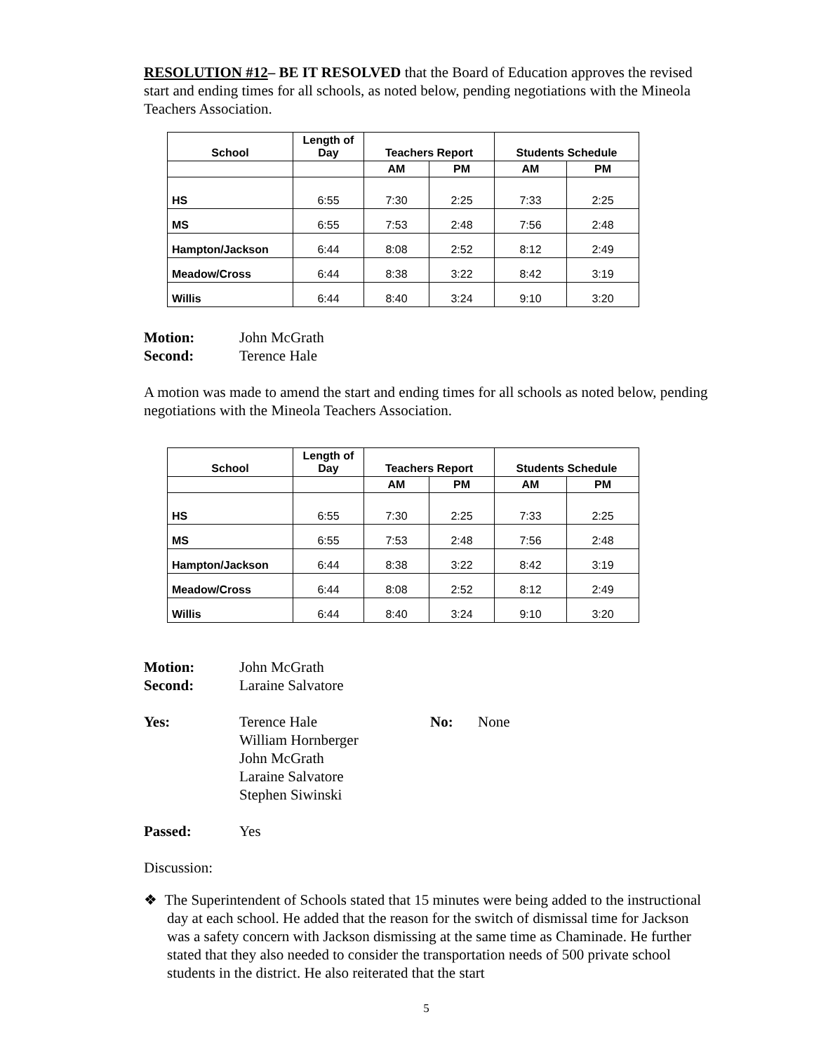RESOLUTION #12– BE IT RESOLVED that the Board of Education approves the revised start and ending times for all schools, as noted below, pending negotiations with the Mineola Teachers Association.
| School | Length of Day | Teachers Report | | Students Schedule | |
| --- | --- | --- | --- | --- | --- |
| | | AM | PM | AM | PM |
| HS | 6:55 | 7:30 | 2:25 | 7:33 | 2:25 |
| MS | 6:55 | 7:53 | 2:48 | 7:56 | 2:48 |
| Hampton/Jackson | 6:44 | 8:08 | 2:52 | 8:12 | 2:49 |
| Meadow/Cross | 6:44 | 8:38 | 3:22 | 8:42 | 3:19 |
| Willis | 6:44 | 8:40 | 3:24 | 9:10 | 3:20 |
Motion: John McGrath
Second: Terence Hale
A motion was made to amend the start and ending times for all schools as noted below, pending negotiations with the Mineola Teachers Association.
| School | Length of Day | Teachers Report | | Students Schedule | |
| --- | --- | --- | --- | --- | --- |
| | | AM | PM | AM | PM |
| HS | 6:55 | 7:30 | 2:25 | 7:33 | 2:25 |
| MS | 6:55 | 7:53 | 2:48 | 7:56 | 2:48 |
| Hampton/Jackson | 6:44 | 8:38 | 3:22 | 8:42 | 3:19 |
| Meadow/Cross | 6:44 | 8:08 | 2:52 | 8:12 | 2:49 |
| Willis | 6:44 | 8:40 | 3:24 | 9:10 | 3:20 |
Motion: John McGrath
Second: Laraine Salvatore
Yes: Terence Hale
William Hornberger
John McGrath
Laraine Salvatore
Stephen Siwinski No: None
Passed: Yes
Discussion:
❖ The Superintendent of Schools stated that 15 minutes were being added to the instructional day at each school. He added that the reason for the switch of dismissal time for Jackson was a safety concern with Jackson dismissing at the same time as Chaminade. He further stated that they also needed to consider the transportation needs of 500 private school students in the district. He also reiterated that the start
5